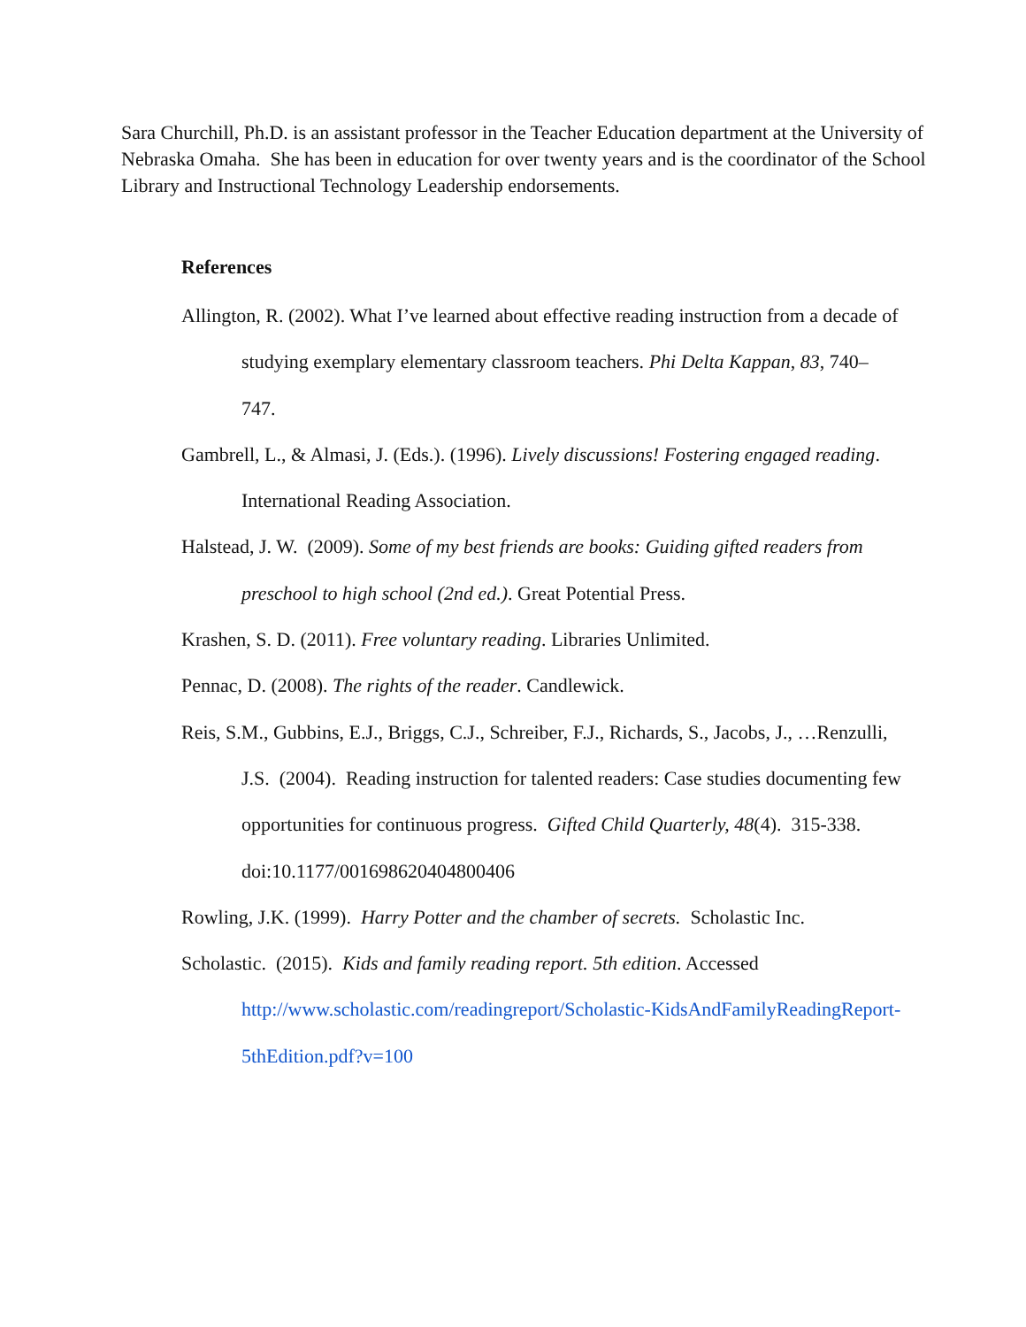Sara Churchill, Ph.D. is an assistant professor in the Teacher Education department at the University of Nebraska Omaha. She has been in education for over twenty years and is the coordinator of the School Library and Instructional Technology Leadership endorsements.
References
Allington, R. (2002). What I’ve learned about effective reading instruction from a decade of studying exemplary elementary classroom teachers. Phi Delta Kappan, 83, 740–747.
Gambrell, L., & Almasi, J. (Eds.). (1996). Lively discussions! Fostering engaged reading. International Reading Association.
Halstead, J. W. (2009). Some of my best friends are books: Guiding gifted readers from preschool to high school (2nd ed.). Great Potential Press.
Krashen, S. D. (2011). Free voluntary reading. Libraries Unlimited.
Pennac, D. (2008). The rights of the reader. Candlewick.
Reis, S.M., Gubbins, E.J., Briggs, C.J., Schreiber, F.J., Richards, S., Jacobs, J., …Renzulli, J.S. (2004). Reading instruction for talented readers: Case studies documenting few opportunities for continuous progress. Gifted Child Quarterly, 48(4). 315-338. doi:10.1177/001698620404800406
Rowling, J.K. (1999). Harry Potter and the chamber of secrets. Scholastic Inc.
Scholastic. (2015). Kids and family reading report. 5th edition. Accessed http://www.scholastic.com/readingreport/Scholastic-KidsAndFamilyReadingReport-5thEdition.pdf?v=100